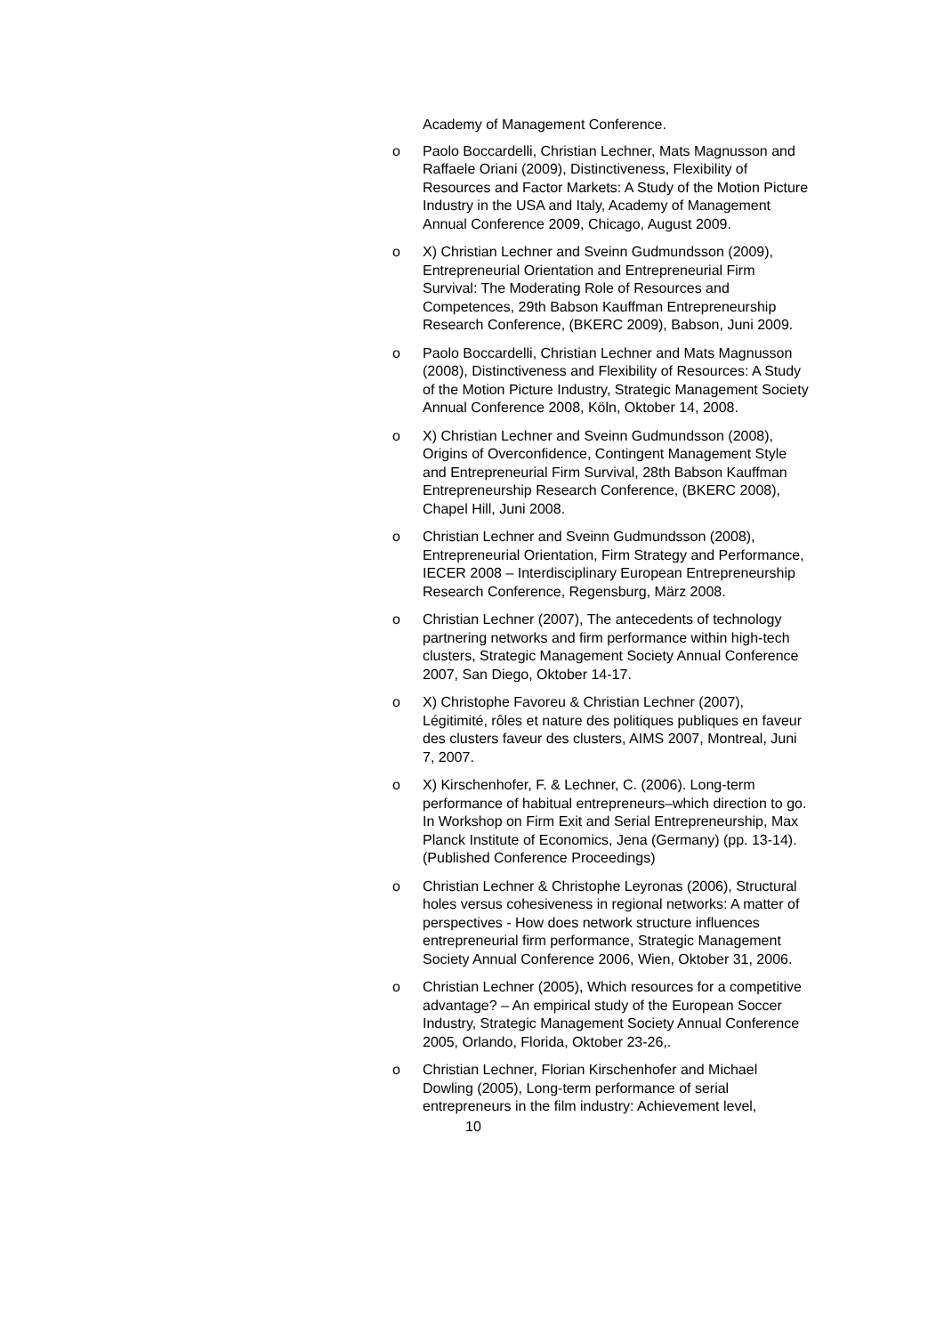Academy of Management Conference.
o Paolo Boccardelli, Christian Lechner, Mats Magnusson and Raffaele Oriani (2009), Distinctiveness, Flexibility of Resources and Factor Markets: A Study of the Motion Picture Industry in the USA and Italy, Academy of Management Annual Conference 2009, Chicago, August 2009.
o X) Christian Lechner and Sveinn Gudmundsson (2009), Entrepreneurial Orientation and Entrepreneurial Firm Survival: The Moderating Role of Resources and Competences, 29th Babson Kauffman Entrepreneurship Research Conference, (BKERC 2009), Babson, Juni 2009.
o Paolo Boccardelli, Christian Lechner and Mats Magnusson (2008), Distinctiveness and Flexibility of Resources: A Study of the Motion Picture Industry, Strategic Management Society Annual Conference 2008, Köln, Oktober 14, 2008.
o X) Christian Lechner and Sveinn Gudmundsson (2008), Origins of Overconfidence, Contingent Management Style and Entrepreneurial Firm Survival, 28th Babson Kauffman Entrepreneurship Research Conference, (BKERC 2008), Chapel Hill, Juni 2008.
o Christian Lechner and Sveinn Gudmundsson (2008), Entrepreneurial Orientation, Firm Strategy and Performance, IECER 2008 – Interdisciplinary European Entrepreneurship Research Conference, Regensburg, März 2008.
o Christian Lechner (2007), The antecedents of technology partnering networks and firm performance within high-tech clusters, Strategic Management Society Annual Conference 2007, San Diego, Oktober 14-17.
o X) Christophe Favoreu & Christian Lechner (2007), Légitimité, rôles et nature des politiques publiques en faveur des clusters faveur des clusters, AIMS 2007, Montreal, Juni 7, 2007.
o X) Kirschenhofer, F. & Lechner, C. (2006). Long-term performance of habitual entrepreneurs–which direction to go. In Workshop on Firm Exit and Serial Entrepreneurship, Max Planck Institute of Economics, Jena (Germany) (pp. 13-14). (Published Conference Proceedings)
o Christian Lechner & Christophe Leyronas (2006), Structural holes versus cohesiveness in regional networks: A matter of perspectives - How does network structure influences entrepreneurial firm performance, Strategic Management Society Annual Conference 2006, Wien, Oktober 31, 2006.
o Christian Lechner (2005), Which resources for a competitive advantage? – An empirical study of the European Soccer Industry, Strategic Management Society Annual Conference 2005, Orlando, Florida, Oktober 23-26,.
o Christian Lechner, Florian Kirschenhofer and Michael Dowling (2005), Long-term performance of serial entrepreneurs in the film industry: Achievement level,
10